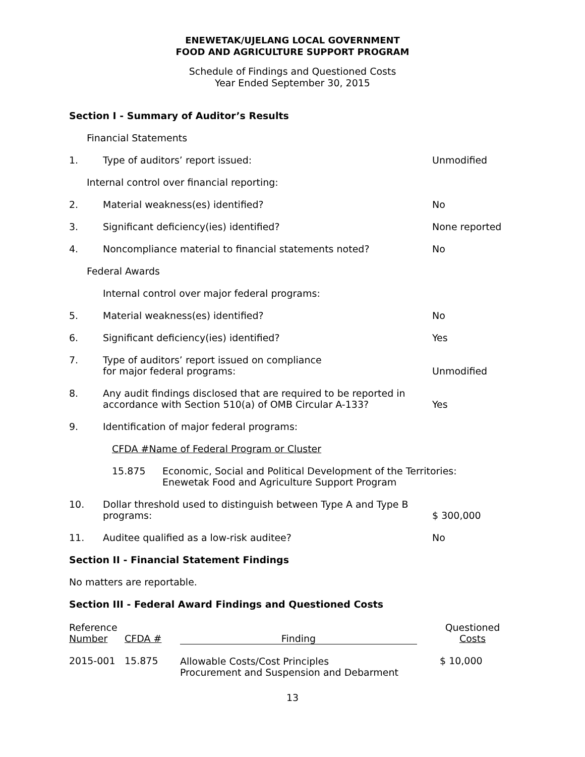ENEWETAK/UJELANG LOCAL GOVERNMENT
FOOD AND AGRICULTURE SUPPORT PROGRAM
Schedule of Findings and Questioned Costs
Year Ended September 30, 2015
Section I - Summary of Auditor’s Results
Financial Statements
| 1. | Type of auditors’ report issued: | Unmodified |
| Internal control over financial reporting: | | |
| 2. | Material weakness(es) identified? | No |
| 3. | Significant deficiency(ies) identified? | None reported |
| 4. | Noncompliance material to financial statements noted? | No |
| Federal Awards | | |
| | Internal control over major federal programs: | |
| 5. | Material weakness(es) identified? | No |
| 6. | Significant deficiency(ies) identified? | Yes |
| 7. | Type of auditors’ report issued on compliance for major federal programs: | Unmodified |
| 8. | Any audit findings disclosed that are required to be reported in accordance with Section 510(a) of OMB Circular A-133? | Yes |
| 9. | Identification of major federal programs: | |
| | CFDA #Name of Federal Program or Cluster | |
| | 15.875 Economic, Social and Political Development of the Territories: Enewetak Food and Agriculture Support Program | |
| 10. | Dollar threshold used to distinguish between Type A and Type B programs: | $ 300,000 |
| 11. | Auditee qualified as a low-risk auditee? | No |
Section II - Financial Statement Findings
No matters are reportable.
Section III - Federal Award Findings and Questioned Costs
| Reference Number | CFDA # | Finding | Questioned Costs |
| --- | --- | --- | --- |
| 2015-001 | 15.875 | Allowable Costs/Cost Principles Procurement and Suspension and Debarment | $ 10,000 |
13